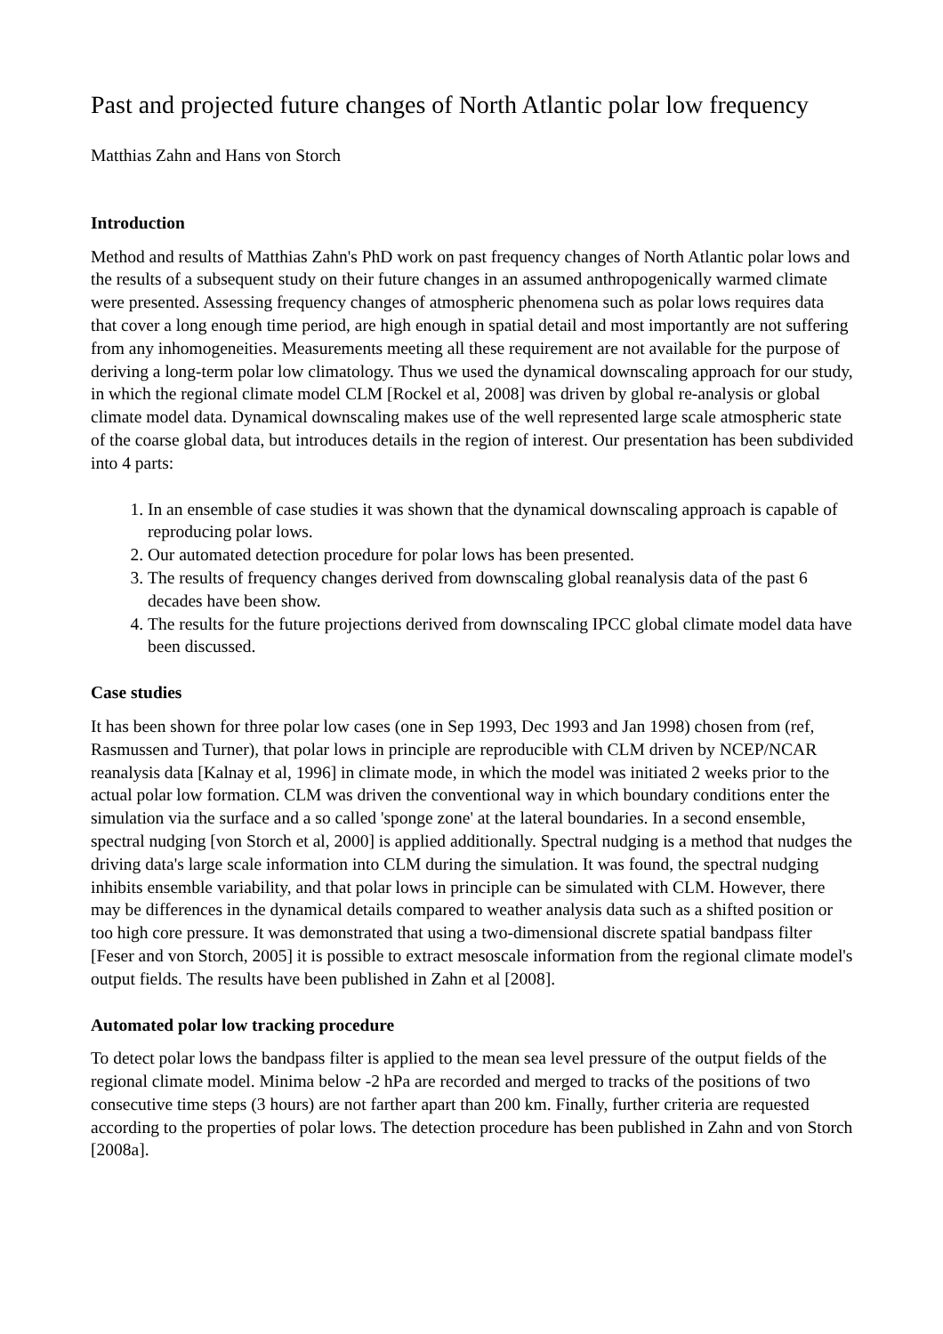Past and projected future changes of North Atlantic polar low frequency
Matthias Zahn and Hans von Storch
Introduction
Method and results of Matthias Zahn's PhD work on past frequency changes of North Atlantic polar lows and the results of a subsequent study on their future changes in an assumed anthropogenically warmed climate were presented. Assessing frequency changes of atmospheric phenomena such as polar lows requires data that cover a long enough time period, are high enough in spatial detail and most importantly are not suffering from any inhomogeneities. Measurements meeting all these requirement are not available for the purpose of deriving a long-term polar low climatology. Thus we used the dynamical downscaling approach for our study, in which the regional climate model CLM [Rockel et al, 2008] was driven by global re-analysis or global climate model data. Dynamical downscaling makes use of the well represented large scale atmospheric state of the coarse global data, but introduces details in the region of interest. Our presentation has been subdivided into 4 parts:
1. In an ensemble of case studies it was shown that the dynamical downscaling approach is capable of reproducing polar lows.
2. Our automated detection procedure for polar lows has been presented.
3. The results of frequency changes derived from downscaling global reanalysis data of the past 6 decades have been show.
4. The results for the future projections derived from downscaling IPCC global climate model data have been discussed.
Case studies
It has been shown for three polar low cases (one in Sep 1993, Dec 1993 and Jan 1998) chosen from (ref, Rasmussen and Turner), that polar lows in principle are reproducible with CLM driven by NCEP/NCAR reanalysis data [Kalnay et al, 1996] in climate mode, in which the model was initiated 2 weeks prior to the actual polar low formation. CLM was driven the conventional way in which boundary conditions enter the simulation via the surface and a so called 'sponge zone' at the lateral boundaries. In a second ensemble, spectral nudging [von Storch et al, 2000] is applied additionally. Spectral nudging is a method that nudges the driving data's large scale information into CLM during the simulation. It was found, the spectral nudging inhibits ensemble variability, and that polar lows in principle can be simulated with CLM. However, there may be differences in the dynamical details compared to weather analysis data such as a shifted position or too high core pressure. It was demonstrated that using a two-dimensional discrete spatial bandpass filter [Feser and von Storch, 2005] it is possible to extract mesoscale information from the regional climate model's output fields. The results have been published in Zahn et al [2008].
Automated polar low tracking procedure
To detect polar lows the bandpass filter is applied to the mean sea level pressure of the output fields of the regional climate model. Minima below -2 hPa are recorded and merged to tracks of the positions of two consecutive time steps (3 hours) are not farther apart than 200 km. Finally, further criteria are requested according to the properties of polar lows. The detection procedure has been published in Zahn and von Storch [2008a].